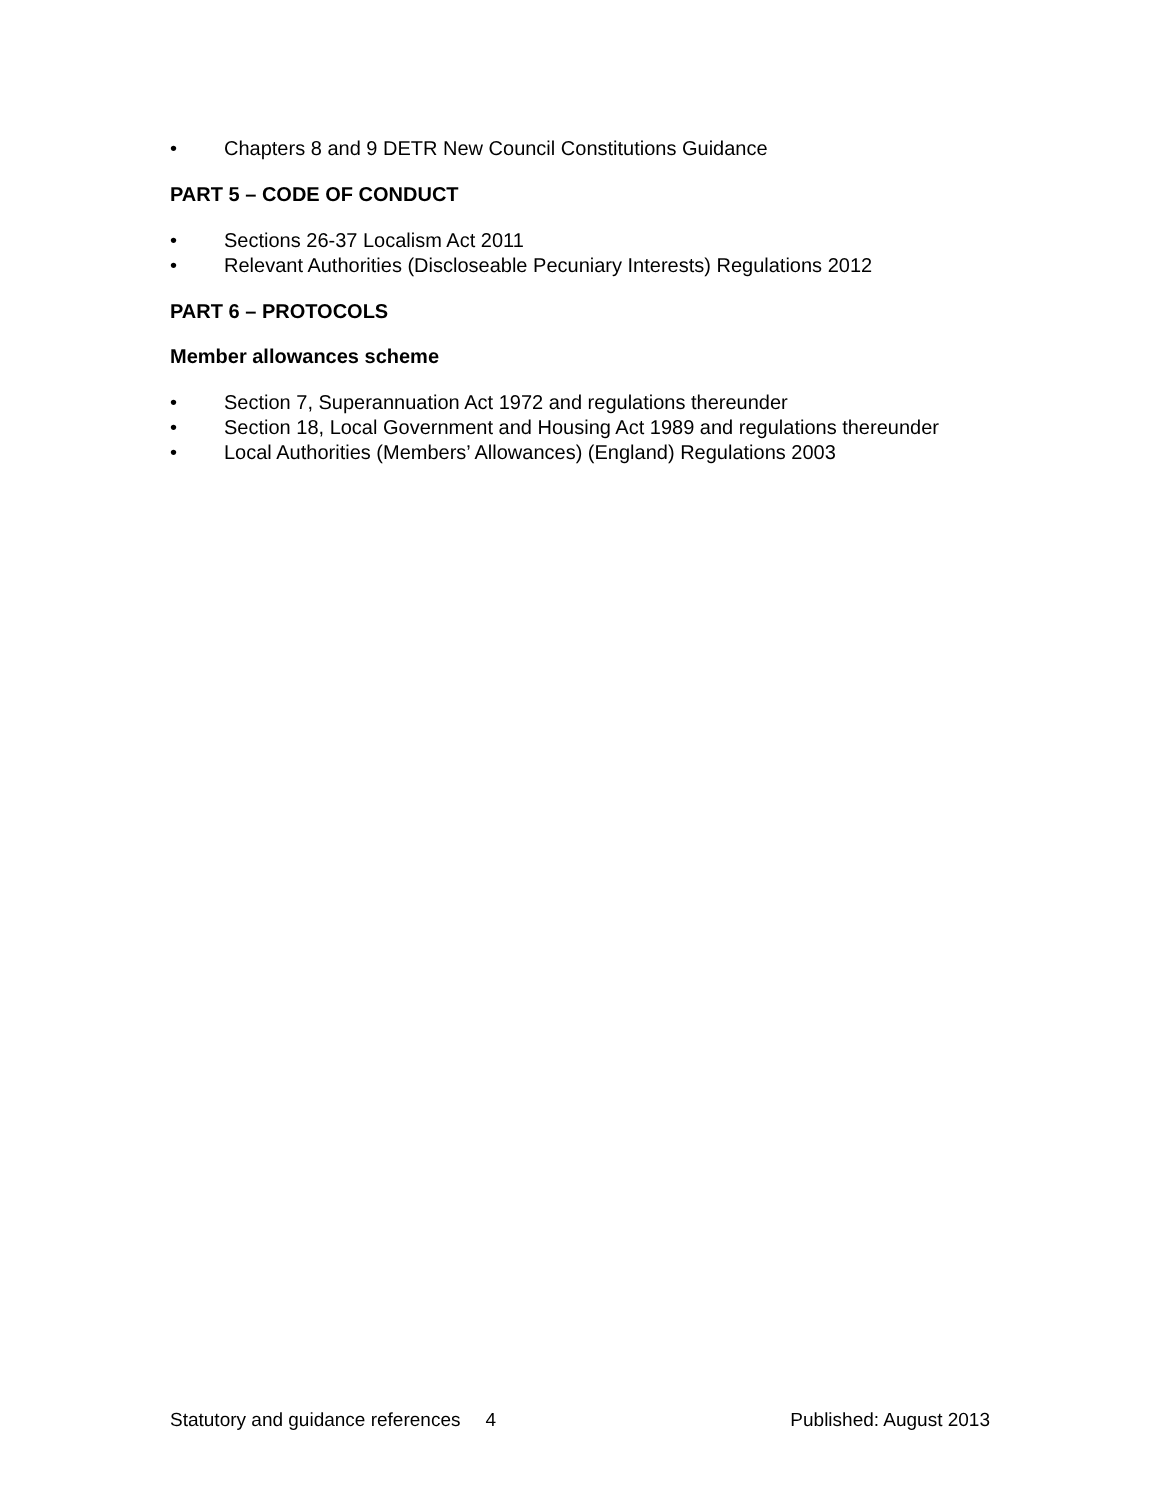• Chapters 8 and 9 DETR New Council Constitutions Guidance
PART 5 – CODE OF CONDUCT
• Sections 26-37 Localism Act 2011
• Relevant Authorities (Discloseable Pecuniary Interests) Regulations 2012
PART 6 – PROTOCOLS
Member allowances scheme
• Section 7, Superannuation Act 1972 and regulations thereunder
• Section 18, Local Government and Housing Act 1989 and regulations thereunder
• Local Authorities (Members’ Allowances) (England) Regulations 2003
Statutory and guidance references
4 Published: August 2013